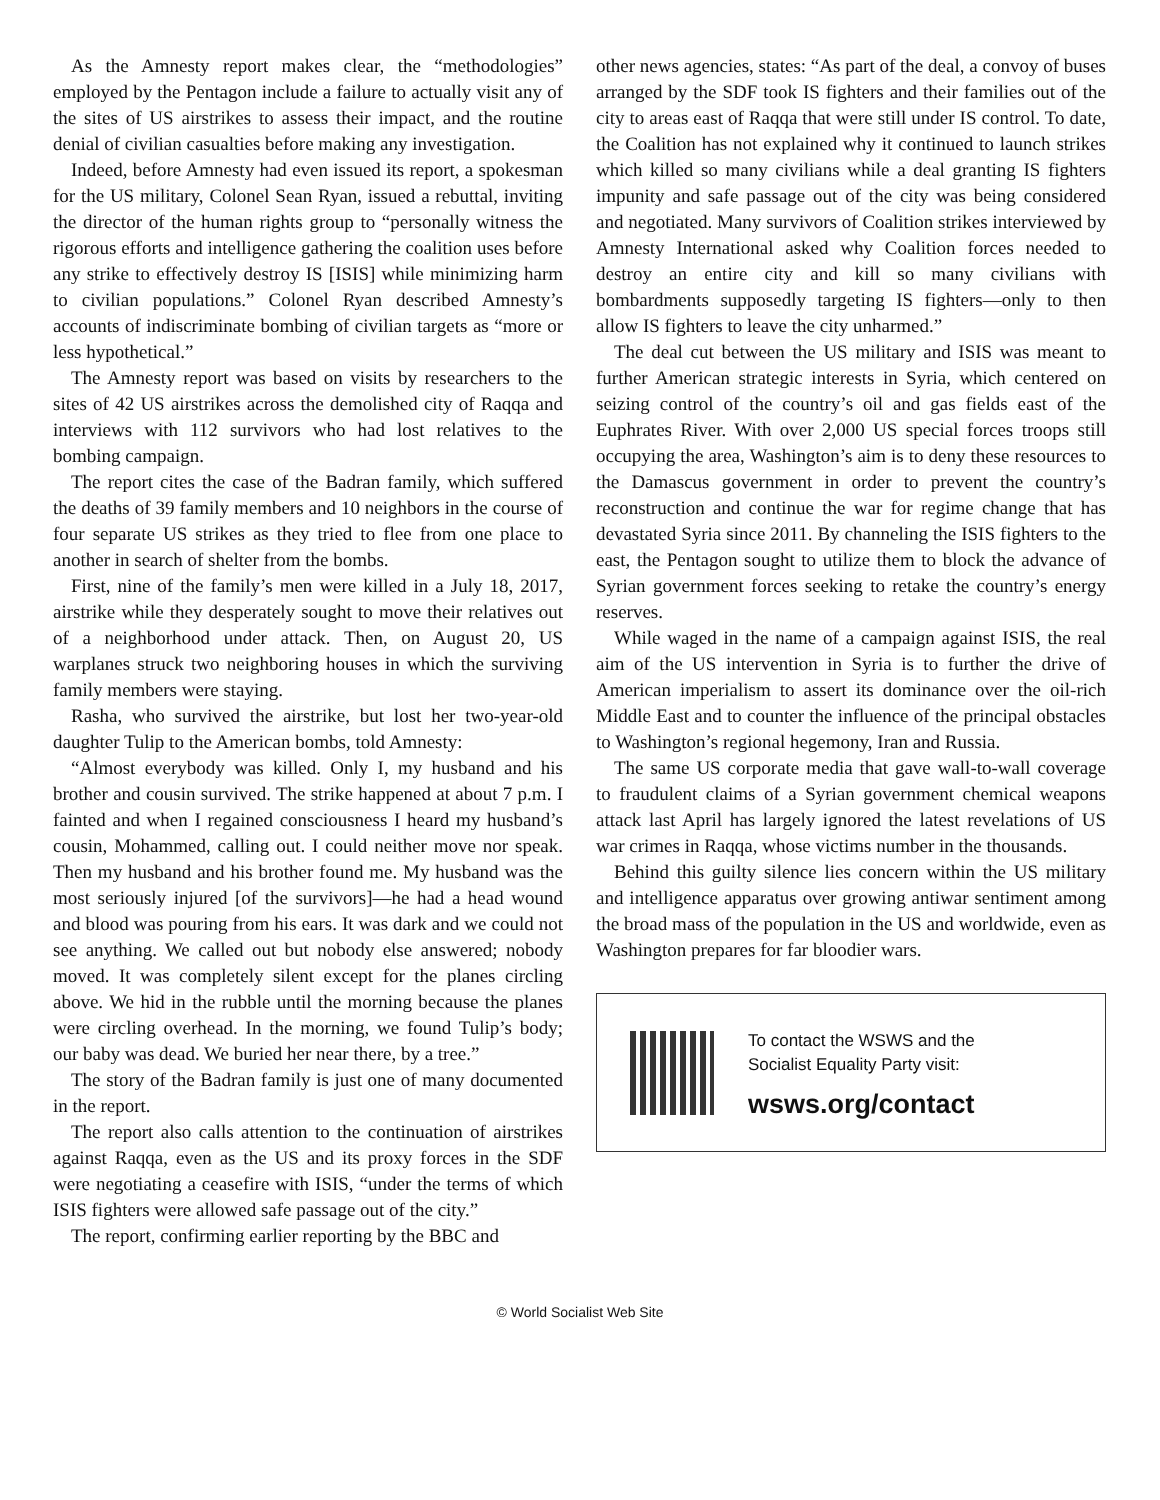As the Amnesty report makes clear, the “methodologies” employed by the Pentagon include a failure to actually visit any of the sites of US airstrikes to assess their impact, and the routine denial of civilian casualties before making any investigation.
Indeed, before Amnesty had even issued its report, a spokesman for the US military, Colonel Sean Ryan, issued a rebuttal, inviting the director of the human rights group to “personally witness the rigorous efforts and intelligence gathering the coalition uses before any strike to effectively destroy IS [ISIS] while minimizing harm to civilian populations.” Colonel Ryan described Amnesty’s accounts of indiscriminate bombing of civilian targets as “more or less hypothetical.”
The Amnesty report was based on visits by researchers to the sites of 42 US airstrikes across the demolished city of Raqqa and interviews with 112 survivors who had lost relatives to the bombing campaign.
The report cites the case of the Badran family, which suffered the deaths of 39 family members and 10 neighbors in the course of four separate US strikes as they tried to flee from one place to another in search of shelter from the bombs.
First, nine of the family’s men were killed in a July 18, 2017, airstrike while they desperately sought to move their relatives out of a neighborhood under attack. Then, on August 20, US warplanes struck two neighboring houses in which the surviving family members were staying.
Rasha, who survived the airstrike, but lost her two-year-old daughter Tulip to the American bombs, told Amnesty:
“Almost everybody was killed. Only I, my husband and his brother and cousin survived. The strike happened at about 7 p.m. I fainted and when I regained consciousness I heard my husband’s cousin, Mohammed, calling out. I could neither move nor speak. Then my husband and his brother found me. My husband was the most seriously injured [of the survivors]—he had a head wound and blood was pouring from his ears. It was dark and we could not see anything. We called out but nobody else answered; nobody moved. It was completely silent except for the planes circling above. We hid in the rubble until the morning because the planes were circling overhead. In the morning, we found Tulip’s body; our baby was dead. We buried her near there, by a tree.”
The story of the Badran family is just one of many documented in the report.
The report also calls attention to the continuation of airstrikes against Raqqa, even as the US and its proxy forces in the SDF were negotiating a ceasefire with ISIS, “under the terms of which ISIS fighters were allowed safe passage out of the city.”
The report, confirming earlier reporting by the BBC and
other news agencies, states: “As part of the deal, a convoy of buses arranged by the SDF took IS fighters and their families out of the city to areas east of Raqqa that were still under IS control. To date, the Coalition has not explained why it continued to launch strikes which killed so many civilians while a deal granting IS fighters impunity and safe passage out of the city was being considered and negotiated. Many survivors of Coalition strikes interviewed by Amnesty International asked why Coalition forces needed to destroy an entire city and kill so many civilians with bombardments supposedly targeting IS fighters—only to then allow IS fighters to leave the city unharmed.”
The deal cut between the US military and ISIS was meant to further American strategic interests in Syria, which centered on seizing control of the country’s oil and gas fields east of the Euphrates River. With over 2,000 US special forces troops still occupying the area, Washington’s aim is to deny these resources to the Damascus government in order to prevent the country’s reconstruction and continue the war for regime change that has devastated Syria since 2011. By channeling the ISIS fighters to the east, the Pentagon sought to utilize them to block the advance of Syrian government forces seeking to retake the country’s energy reserves.
While waged in the name of a campaign against ISIS, the real aim of the US intervention in Syria is to further the drive of American imperialism to assert its dominance over the oil-rich Middle East and to counter the influence of the principal obstacles to Washington’s regional hegemony, Iran and Russia.
The same US corporate media that gave wall-to-wall coverage to fraudulent claims of a Syrian government chemical weapons attack last April has largely ignored the latest revelations of US war crimes in Raqqa, whose victims number in the thousands.
Behind this guilty silence lies concern within the US military and intelligence apparatus over growing antiwar sentiment among the broad mass of the population in the US and worldwide, even as Washington prepares for far bloodier wars.
To contact the WSWS and the
Socialist Equality Party visit:
wsws.org/contact
© World Socialist Web Site